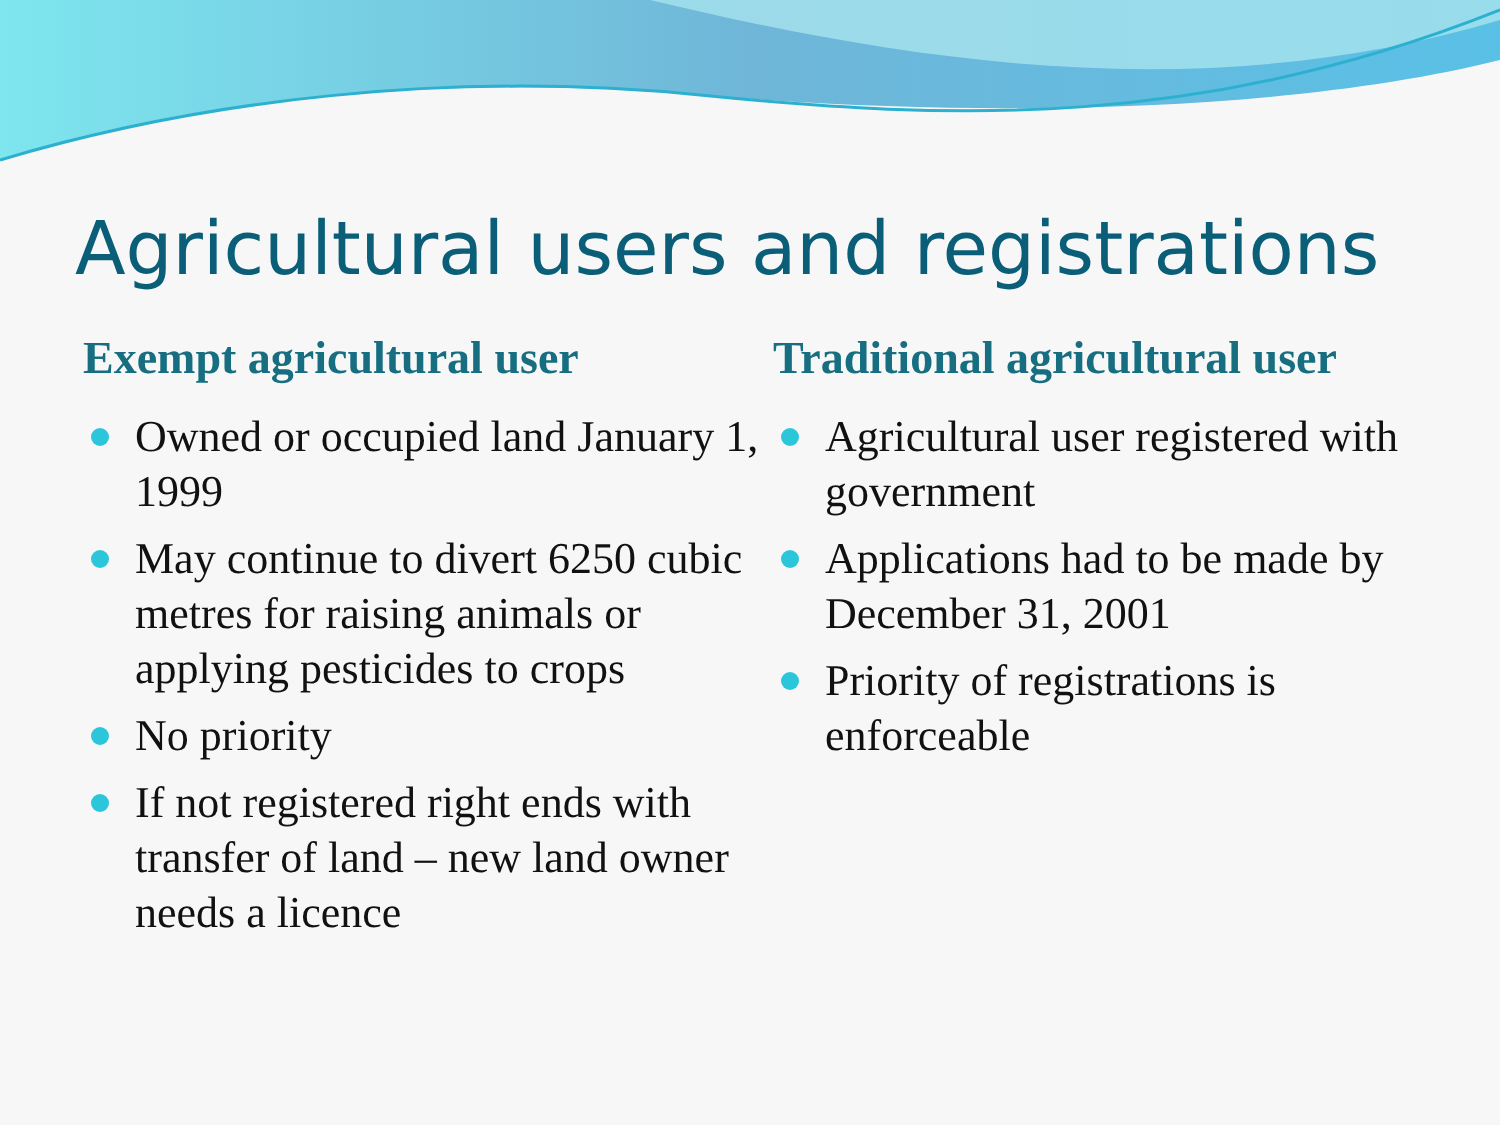Agricultural users and registrations
Exempt agricultural user
Owned or occupied land January 1, 1999
May continue to divert 6250 cubic metres for raising animals or applying pesticides to crops
No priority
If not registered right ends with transfer of land – new land owner needs a licence
Traditional agricultural user
Agricultural user registered with government
Applications had to be made by December 31, 2001
Priority of registrations is enforceable